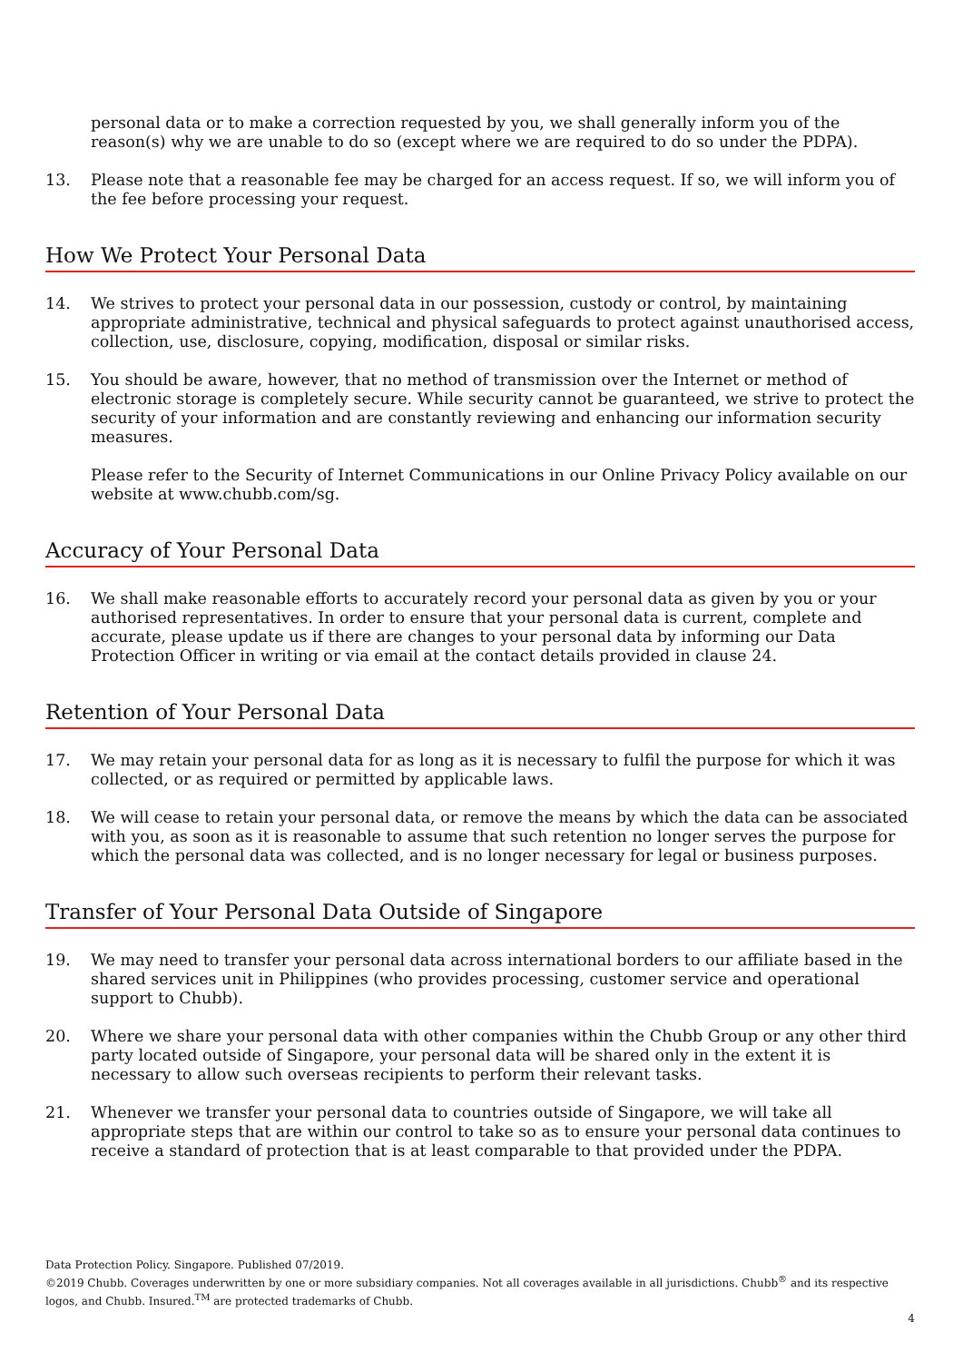personal data or to make a correction requested by you, we shall generally inform you of the reason(s) why we are unable to do so (except where we are required to do so under the PDPA).
13. Please note that a reasonable fee may be charged for an access request. If so, we will inform you of the fee before processing your request.
How We Protect Your Personal Data
14. We strives to protect your personal data in our possession, custody or control, by maintaining appropriate administrative, technical and physical safeguards to protect against unauthorised access, collection, use, disclosure, copying, modification, disposal or similar risks.
15. You should be aware, however, that no method of transmission over the Internet or method of electronic storage is completely secure. While security cannot be guaranteed, we strive to protect the security of your information and are constantly reviewing and enhancing our information security measures.
Please refer to the Security of Internet Communications in our Online Privacy Policy available on our website at www.chubb.com/sg.
Accuracy of Your Personal Data
16. We shall make reasonable efforts to accurately record your personal data as given by you or your authorised representatives. In order to ensure that your personal data is current, complete and accurate, please update us if there are changes to your personal data by informing our Data Protection Officer in writing or via email at the contact details provided in clause 24.
Retention of Your Personal Data
17. We may retain your personal data for as long as it is necessary to fulfil the purpose for which it was collected, or as required or permitted by applicable laws.
18. We will cease to retain your personal data, or remove the means by which the data can be associated with you, as soon as it is reasonable to assume that such retention no longer serves the purpose for which the personal data was collected, and is no longer necessary for legal or business purposes.
Transfer of Your Personal Data Outside of Singapore
19. We may need to transfer your personal data across international borders to our affiliate based in the shared services unit in Philippines (who provides processing, customer service and operational support to Chubb).
20. Where we share your personal data with other companies within the Chubb Group or any other third party located outside of Singapore, your personal data will be shared only in the extent it is necessary to allow such overseas recipients to perform their relevant tasks.
21. Whenever we transfer your personal data to countries outside of Singapore, we will take all appropriate steps that are within our control to take so as to ensure your personal data continues to receive a standard of protection that is at least comparable to that provided under the PDPA.
Data Protection Policy. Singapore. Published 07/2019.
©2019 Chubb. Coverages underwritten by one or more subsidiary companies. Not all coverages available in all jurisdictions. Chubb<sup>®</sup> and its respective logos, and Chubb. Insured.<sup>TM</sup> are protected trademarks of Chubb.
4